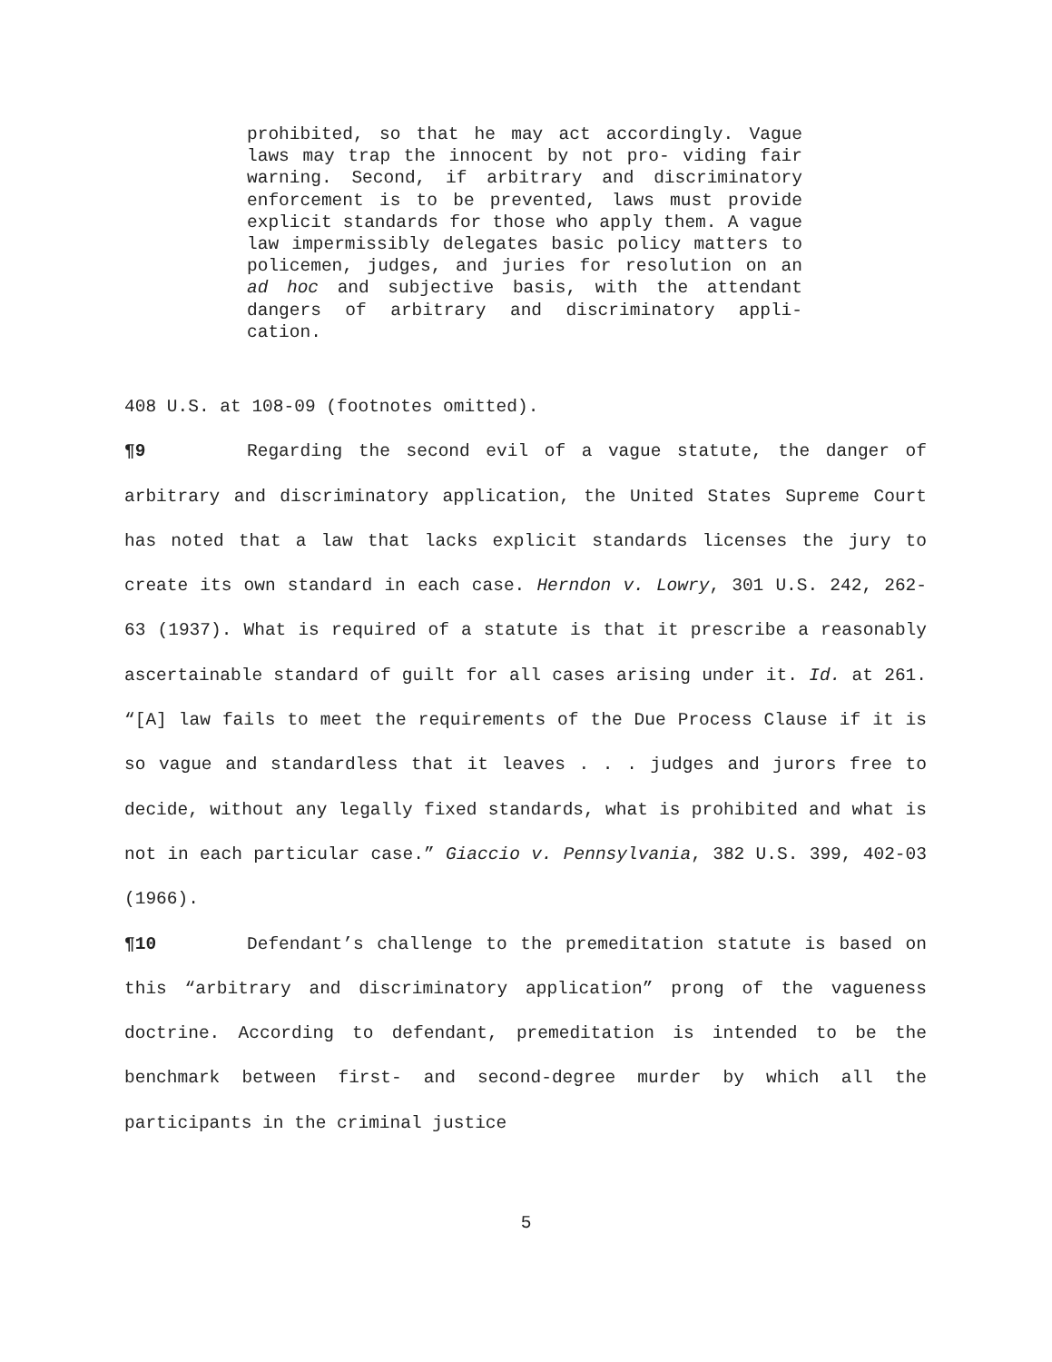prohibited, so that he may act accordingly. Vague laws may trap the innocent by not pro- viding fair warning. Second, if arbitrary and discriminatory enforcement is to be prevented, laws must provide explicit standards for those who apply them. A vague law impermissibly delegates basic policy matters to policemen, judges, and juries for resolution on an ad hoc and subjective basis, with the attendant dangers of arbitrary and discriminatory appli- cation.
408 U.S. at 108-09 (footnotes omitted).
¶9 Regarding the second evil of a vague statute, the danger of arbitrary and discriminatory application, the United States Supreme Court has noted that a law that lacks explicit standards licenses the jury to create its own standard in each case. Herndon v. Lowry, 301 U.S. 242, 262-63 (1937). What is required of a statute is that it prescribe a reasonably ascertainable standard of guilt for all cases arising under it. Id. at 261. “[A] law fails to meet the requirements of the Due Process Clause if it is so vague and standardless that it leaves . . . judges and jurors free to decide, without any legally fixed standards, what is prohibited and what is not in each particular case.” Giaccio v. Pennsylvania, 382 U.S. 399, 402-03 (1966).
¶10 Defendant’s challenge to the premeditation statute is based on this “arbitrary and discriminatory application” prong of the vagueness doctrine. According to defendant, premeditation is intended to be the benchmark between first- and second-degree murder by which all the participants in the criminal justice
5